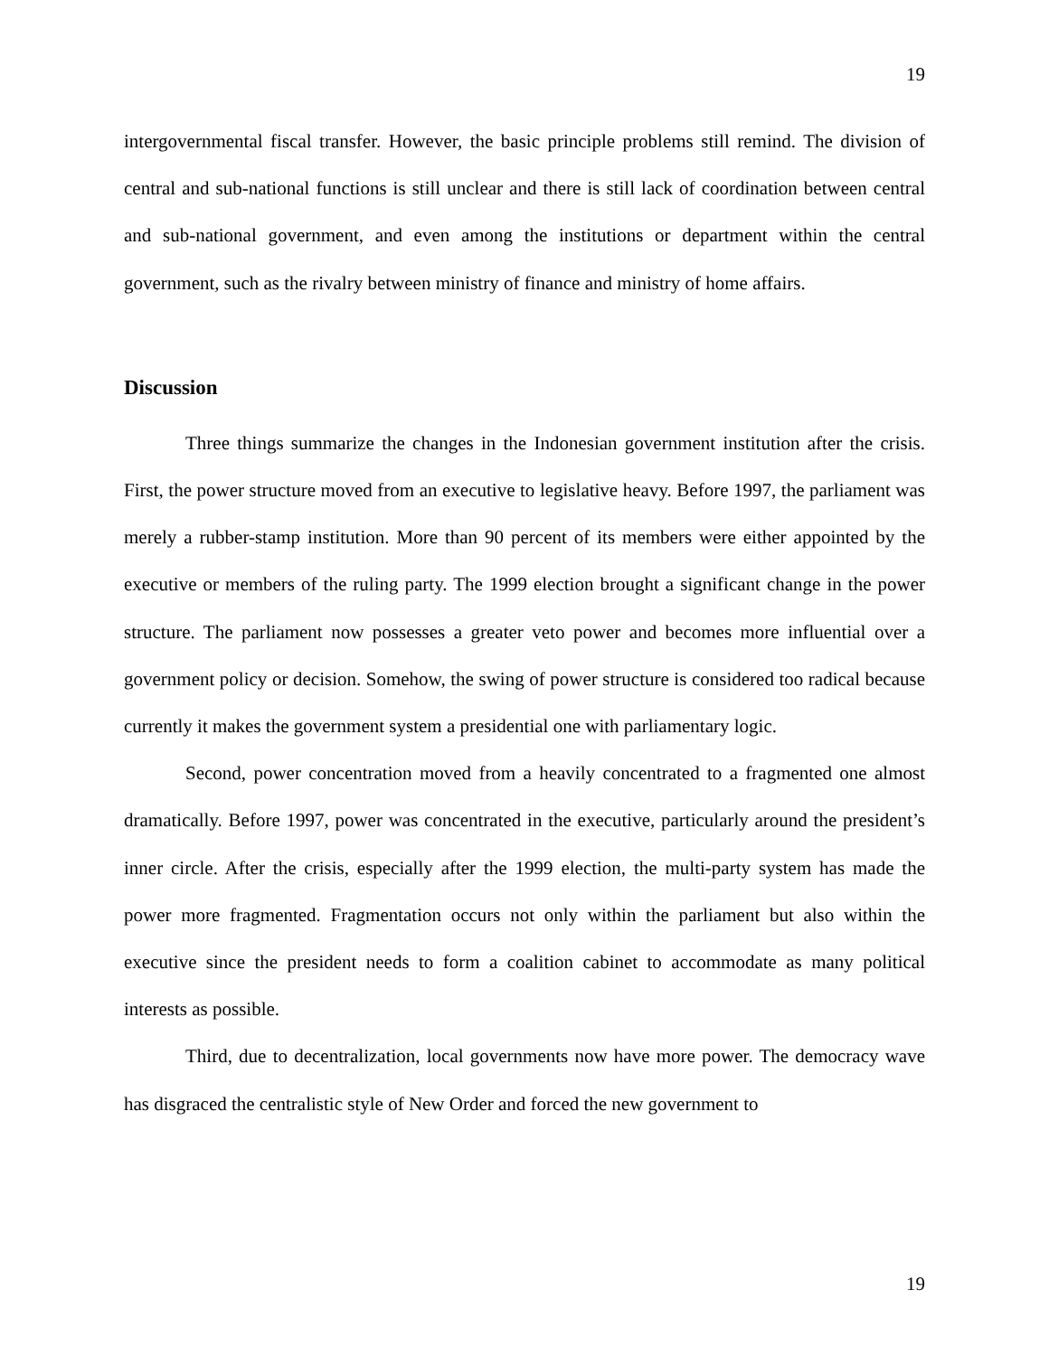19
intergovernmental fiscal transfer. However, the basic principle problems still remind. The division of central and sub-national functions is still unclear and there is still lack of coordination between central and sub-national government, and even among the institutions or department within the central government, such as the rivalry between ministry of finance and ministry of home affairs.
Discussion
Three things summarize the changes in the Indonesian government institution after the crisis. First, the power structure moved from an executive to legislative heavy. Before 1997, the parliament was merely a rubber-stamp institution. More than 90 percent of its members were either appointed by the executive or members of the ruling party. The 1999 election brought a significant change in the power structure. The parliament now possesses a greater veto power and becomes more influential over a government policy or decision. Somehow, the swing of power structure is considered too radical because currently it makes the government system a presidential one with parliamentary logic.
Second, power concentration moved from a heavily concentrated to a fragmented one almost dramatically. Before 1997, power was concentrated in the executive, particularly around the president’s inner circle. After the crisis, especially after the 1999 election, the multi-party system has made the power more fragmented. Fragmentation occurs not only within the parliament but also within the executive since the president needs to form a coalition cabinet to accommodate as many political interests as possible.
Third, due to decentralization, local governments now have more power. The democracy wave has disgraced the centralistic style of New Order and forced the new government to
19